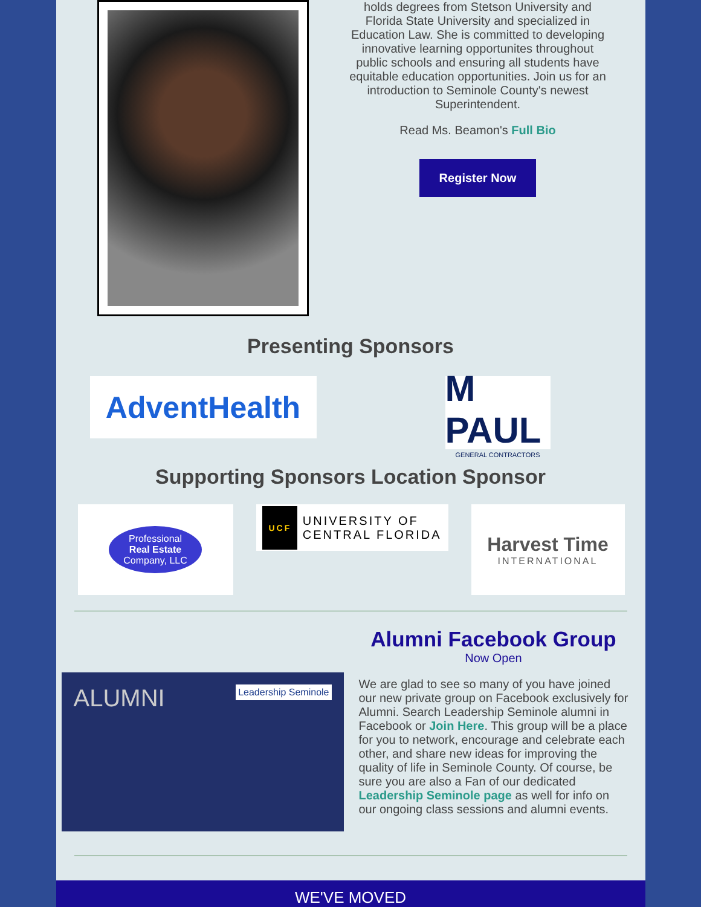holds degrees from Stetson University and Florida State University and specialized in Education Law. She is committed to developing innovative learning opportunites throughout public schools and ensuring all students have equitable education opportunities. Join us for an introduction to Seminole County's newest Superintendent.
Read Ms. Beamon's Full Bio
Register Now
Presenting Sponsors
AdventHealth
M PAUL
GENERAL CONTRACTORS
Supporting Sponsors Location Sponsor
Professional
Real Estate
Company, LLC
UCF UNIVERSITY OF
CENTRAL FLORIDA
Harvest Time
INTERNATIONAL
ALUMNI Leadership Seminole
Alumni Facebook Group
Now Open
We are glad to see so many of you have joined our new private group on Facebook exclusively for Alumni. Search Leadership Seminole alumni in Facebook or Join Here. This group will be a place for you to network, encourage and celebrate each other, and share new ideas for improving the quality of life in Seminole County. Of course, be sure you are also a Fan of our dedicated Leadership Seminole page as well for info on our ongoing class sessions and alumni events.
WE'VE MOVED